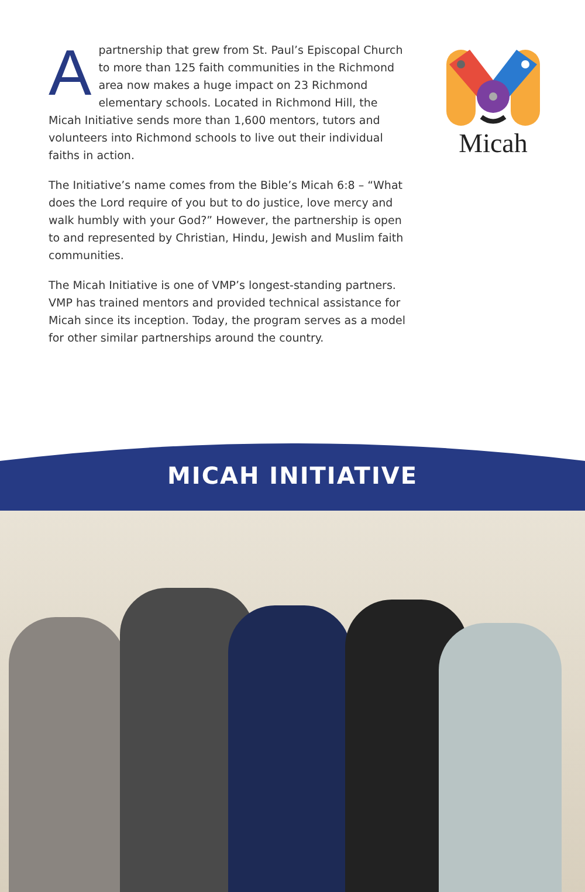Apartnership that grew from St. Paul’s Episcopal Church to more than 125 faith communities in the Richmond area now makes a huge impact on 23 Richmond elementary schools. Located in Richmond Hill, the Micah Initiative sends more than 1,600 mentors, tutors and volunteers into Richmond schools to live out their individual faiths in action.
The Initiative’s name comes from the Bible’s Micah 6:8 – “What does the Lord require of you but to do justice, love mercy and walk humbly with your God?” However, the partnership is open to and represented by Christian, Hindu, Jewish and Muslim faith communities.
The Micah Initiative is one of VMP’s longest-standing partners. VMP has trained mentors and provided technical assistance for Micah since its inception. Today, the program serves as a model for other similar partnerships around the country.
Micah
MICAH INITIATIVE